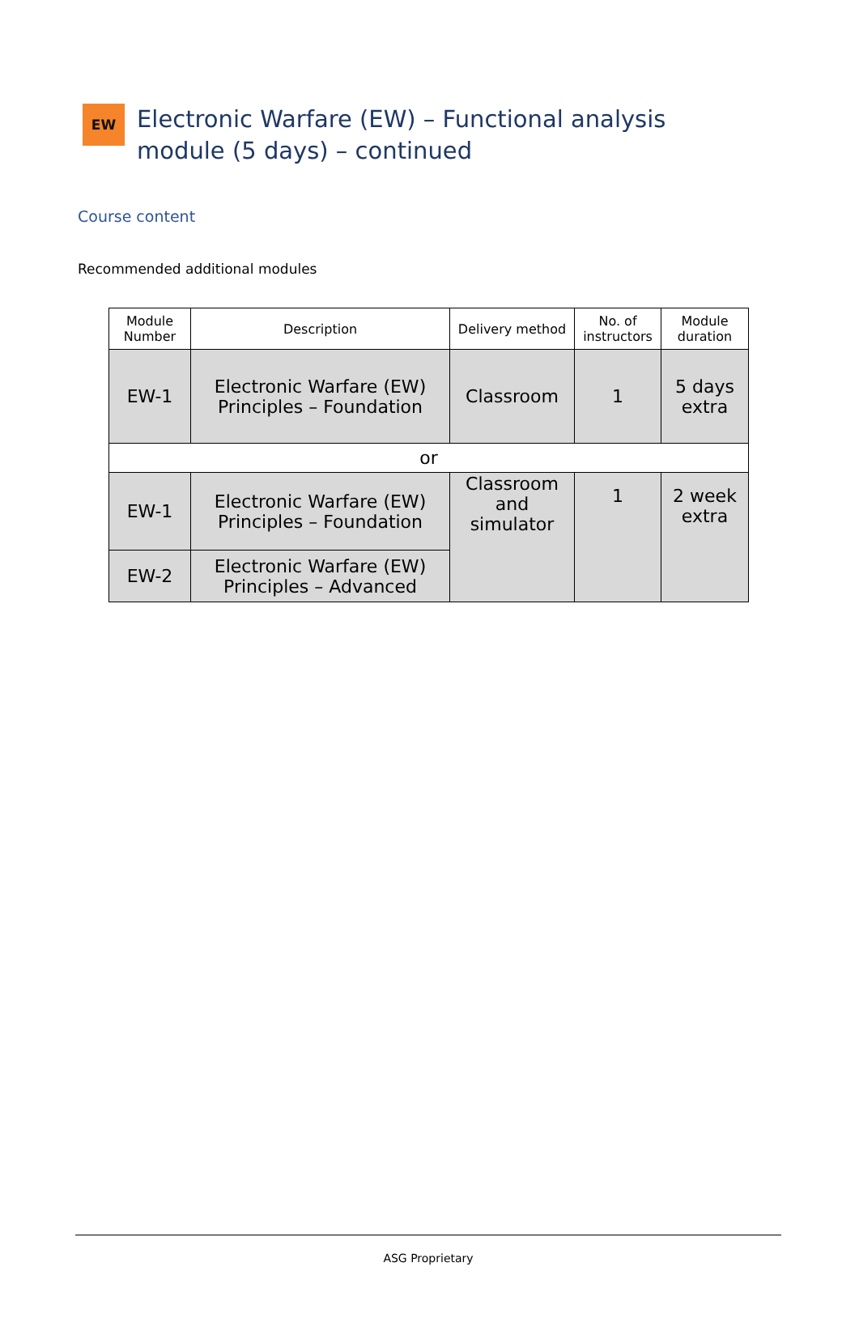EW
Electronic Warfare (EW) – Functional analysis module (5 days) – continued
Course content
Recommended additional modules
| Module Number | Description | Delivery method | No. of instructors | Module duration |
| --- | --- | --- | --- | --- |
| EW-1 | Electronic Warfare (EW) Principles – Foundation | Classroom | 1 | 5 days extra |
| or | | | | |
| EW-1 | Electronic Warfare (EW) Principles – Foundation | Classroom and simulator | 1 | 2 week extra |
| EW-2 | Electronic Warfare (EW) Principles – Advanced | | | |
ASG Proprietary